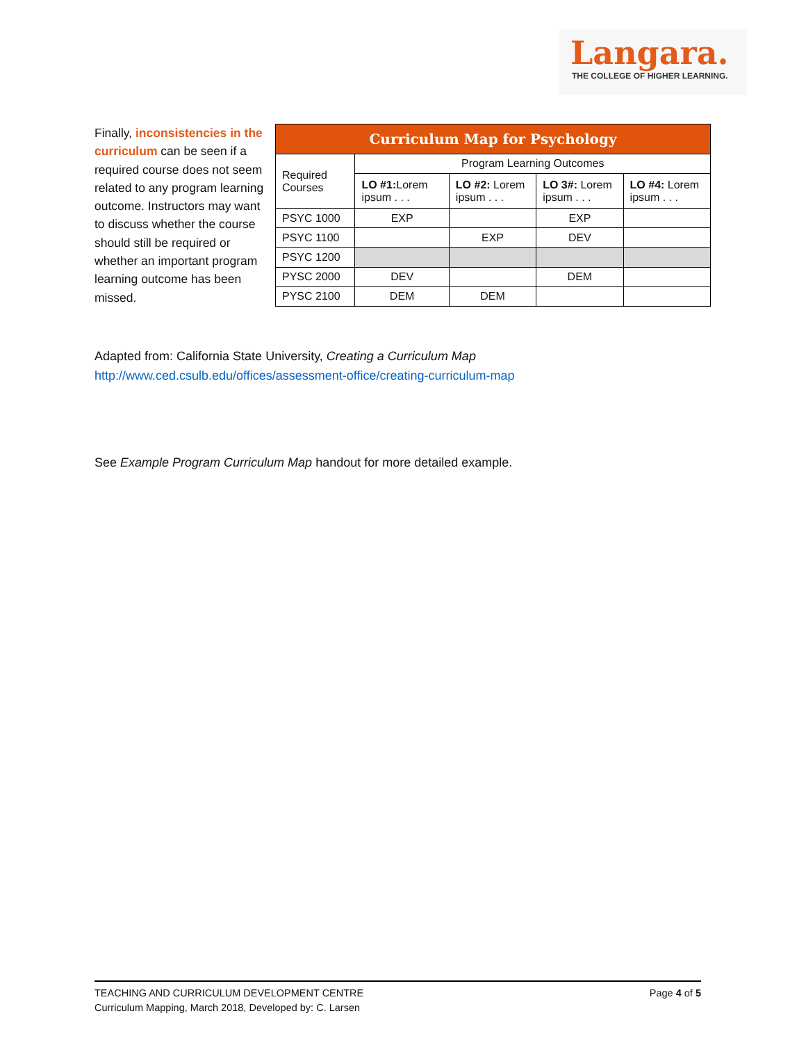Langara.
THE COLLEGE OF HIGHER LEARNING.
Finally, inconsistencies in the curriculum can be seen if a required course does not seem related to any program learning outcome. Instructors may want to discuss whether the course should still be required or whether an important program learning outcome has been missed.
| Curriculum Map for Psychology | | | | |
| --- | --- | --- | --- | --- |
| Required Courses | Program Learning Outcomes | | | |
| | LO #1: Lorem ipsum . . . | LO #2: Lorem ipsum . . . | LO 3#: Lorem ipsum . . . | LO #4: Lorem ipsum . . . |
| PSYC 1000 | EXP | | EXP | |
| PSYC 1100 | | EXP | DEV | |
| PSYC 1200 | | | | |
| PYSC 2000 | DEV | | DEM | |
| PYSC 2100 | DEM | DEM | | |
Adapted from: California State University, Creating a Curriculum Map
http://www.ced.csulb.edu/offices/assessment-office/creating-curriculum-map
See Example Program Curriculum Map handout for more detailed example.
TEACHING AND CURRICULUM DEVELOPMENT CENTRE
Curriculum Mapping, March 2018, Developed by: C. Larsen
Page 4 of 5